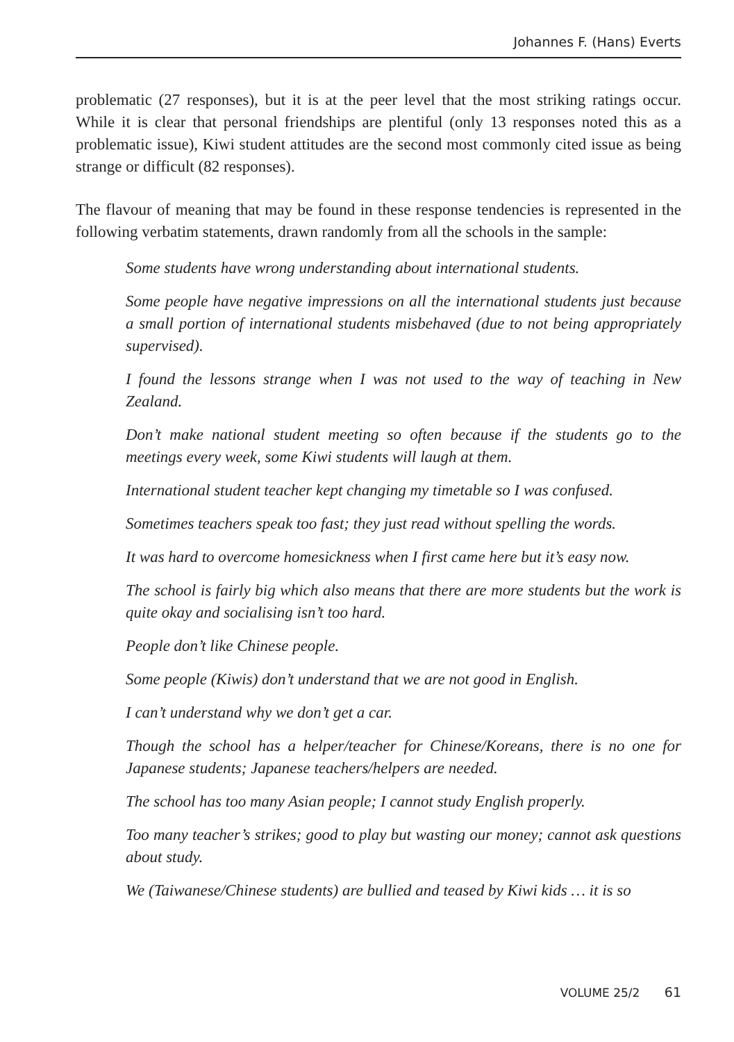Johannes F. (Hans) Everts
problematic (27 responses), but it is at the peer level that the most striking ratings occur. While it is clear that personal friendships are plentiful (only 13 responses noted this as a problematic issue), Kiwi student attitudes are the second most commonly cited issue as being strange or difficult (82 responses).
The flavour of meaning that may be found in these response tendencies is represented in the following verbatim statements, drawn randomly from all the schools in the sample:
Some students have wrong understanding about international students.
Some people have negative impressions on all the international students just because a small portion of international students misbehaved (due to not being appropriately supervised).
I found the lessons strange when I was not used to the way of teaching in New Zealand.
Don’t make national student meeting so often because if the students go to the meetings every week, some Kiwi students will laugh at them.
International student teacher kept changing my timetable so I was confused.
Sometimes teachers speak too fast; they just read without spelling the words.
It was hard to overcome homesickness when I first came here but it’s easy now.
The school is fairly big which also means that there are more students but the work is quite okay and socialising isn’t too hard.
People don’t like Chinese people.
Some people (Kiwis) don’t understand that we are not good in English.
I can’t understand why we don’t get a car.
Though the school has a helper/teacher for Chinese/Koreans, there is no one for Japanese students; Japanese teachers/helpers are needed.
The school has too many Asian people; I cannot study English properly.
Too many teacher’s strikes; good to play but wasting our money; cannot ask questions about study.
We (Taiwanese/Chinese students) are bullied and teased by Kiwi kids … it is so
VOLUME 25/2 61